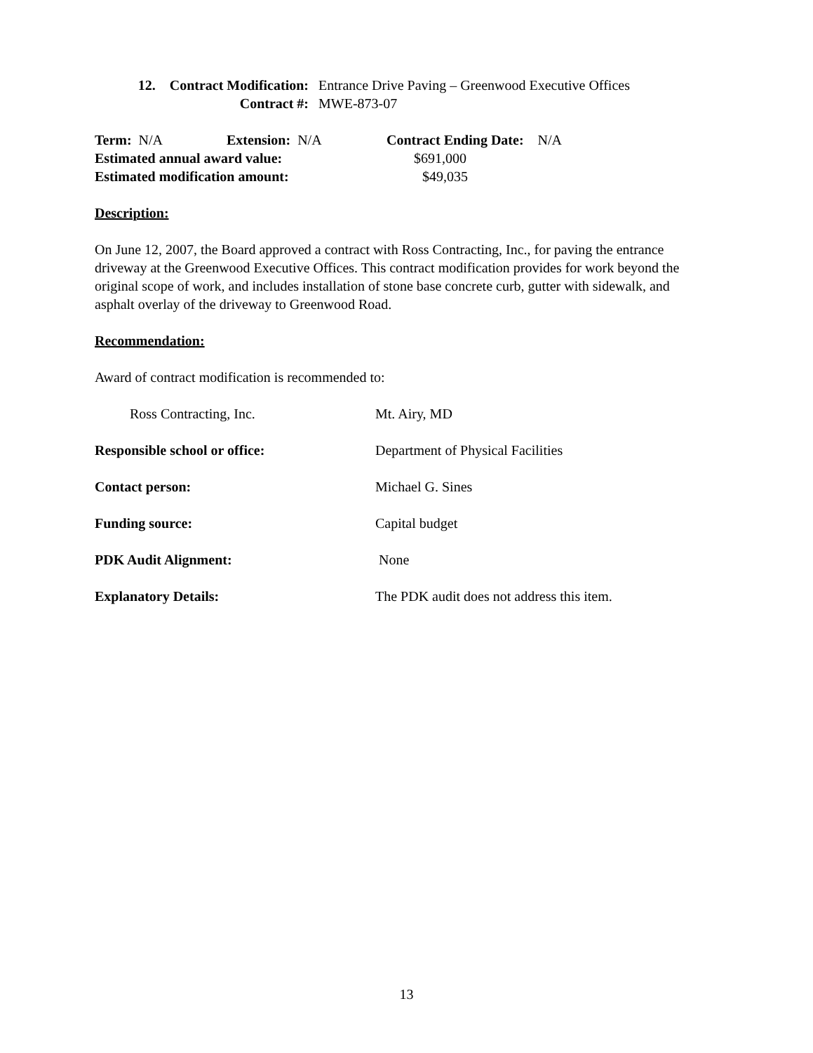12. Contract Modification: Entrance Drive Paving – Greenwood Executive Offices
Contract #: MWE-873-07
Term: N/A Extension: N/A Contract Ending Date: N/A
Estimated annual award value: $691,000
Estimated modification amount: $49,035
Description:
On June 12, 2007, the Board approved a contract with Ross Contracting, Inc., for paving the entrance driveway at the Greenwood Executive Offices. This contract modification provides for work beyond the original scope of work, and includes installation of stone base concrete curb, gutter with sidewalk, and asphalt overlay of the driveway to Greenwood Road.
Recommendation:
Award of contract modification is recommended to:
Ross Contracting, Inc. Mt. Airy, MD
Responsible school or office: Department of Physical Facilities
Contact person: Michael G. Sines
Funding source: Capital budget
PDK Audit Alignment: None
Explanatory Details: The PDK audit does not address this item.
13